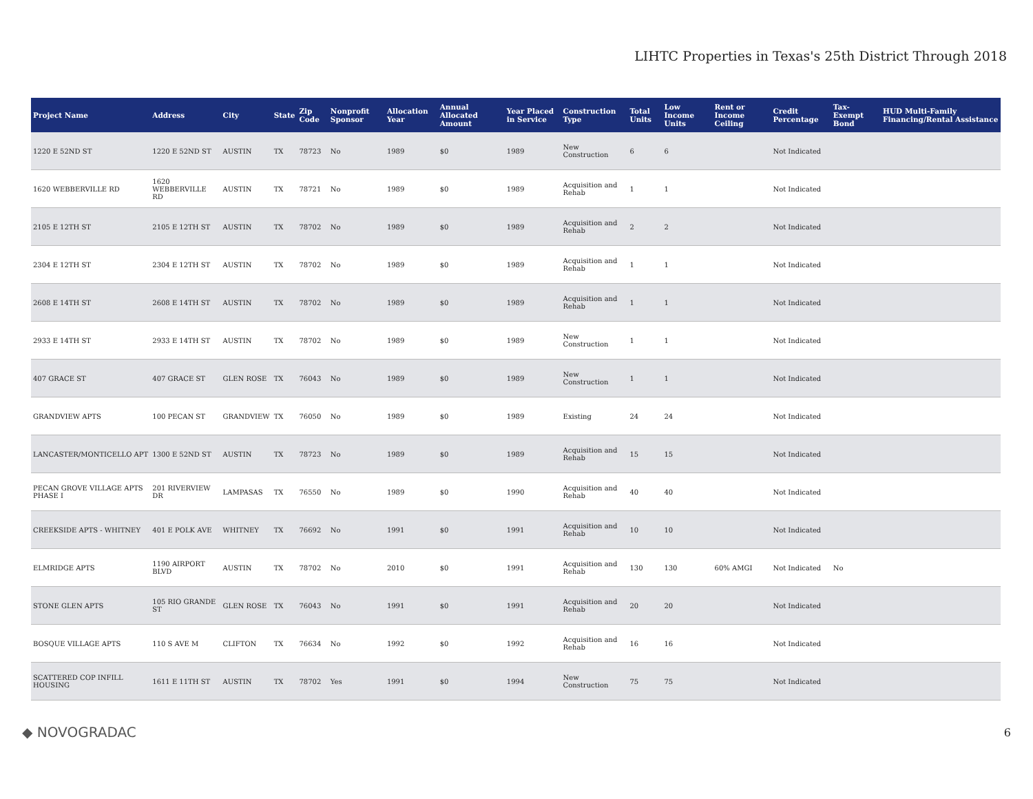LIHTC Properties in Texas's 25th District Through 2018
| Project Name | Address | City | State | Zip Code | Nonprofit Sponsor | Allocation Year | Annual Allocated Amount | Year Placed in Service | Construction Type | Total Units | Low Income Units | Rent or Income Ceiling | Credit Percentage | Tax-Exempt Bond | HUD Multi-Family Financing/Rental Assistance |
| --- | --- | --- | --- | --- | --- | --- | --- | --- | --- | --- | --- | --- | --- | --- | --- |
| 1220 E 52ND ST | 1220 E 52ND ST | AUSTIN | TX | 78723 | No | 1989 | $0 | 1989 | New Construction | 6 | 6 | | Not Indicated | | |
| 1620 WEBBERVILLE RD | 1620 WEBBERVILLE RD | AUSTIN | TX | 78721 | No | 1989 | $0 | 1989 | Acquisition and Rehab | 1 | 1 | | Not Indicated | | |
| 2105 E 12TH ST | 2105 E 12TH ST | AUSTIN | TX | 78702 | No | 1989 | $0 | 1989 | Acquisition and Rehab | 2 | 2 | | Not Indicated | | |
| 2304 E 12TH ST | 2304 E 12TH ST | AUSTIN | TX | 78702 | No | 1989 | $0 | 1989 | Acquisition and Rehab | 1 | 1 | | Not Indicated | | |
| 2608 E 14TH ST | 2608 E 14TH ST | AUSTIN | TX | 78702 | No | 1989 | $0 | 1989 | Acquisition and Rehab | 1 | 1 | | Not Indicated | | |
| 2933 E 14TH ST | 2933 E 14TH ST | AUSTIN | TX | 78702 | No | 1989 | $0 | 1989 | New Construction | 1 | 1 | | Not Indicated | | |
| 407 GRACE ST | 407 GRACE ST | GLEN ROSE | TX | 76043 | No | 1989 | $0 | 1989 | New Construction | 1 | 1 | | Not Indicated | | |
| GRANDVIEW APTS | 100 PECAN ST | GRANDVIEW | TX | 76050 | No | 1989 | $0 | 1989 | Existing | 24 | 24 | | Not Indicated | | |
| LANCASTER/MONTICELLO APT | 1300 E 52ND ST | AUSTIN | TX | 78723 | No | 1989 | $0 | 1989 | Acquisition and Rehab | 15 | 15 | | Not Indicated | | |
| PECAN GROVE VILLAGE APTS PHASE I | 201 RIVERVIEW DR | LAMPASAS | TX | 76550 | No | 1989 | $0 | 1990 | Acquisition and Rehab | 40 | 40 | | Not Indicated | | |
| CREEKSIDE APTS - WHITNEY | 401 E POLK AVE | WHITNEY | TX | 76692 | No | 1991 | $0 | 1991 | Acquisition and Rehab | 10 | 10 | | Not Indicated | | |
| ELMRIDGE APTS | 1190 AIRPORT BLVD | AUSTIN | TX | 78702 | No | 2010 | $0 | 1991 | Acquisition and Rehab | 130 | 130 | 60% AMGI | Not Indicated | No | |
| STONE GLEN APTS | 105 RIO GRANDE ST | GLEN ROSE | TX | 76043 | No | 1991 | $0 | 1991 | Acquisition and Rehab | 20 | 20 | | Not Indicated | | |
| BOSQUE VILLAGE APTS | 110 S AVE M | CLIFTON | TX | 76634 | No | 1992 | $0 | 1992 | Acquisition and Rehab | 16 | 16 | | Not Indicated | | |
| SCATTERED COP INFILL HOUSING | 1611 E 11TH ST | AUSTIN | TX | 78702 | Yes | 1991 | $0 | 1994 | New Construction | 75 | 75 | | Not Indicated | | |
◆ NOVOGRADAC 6